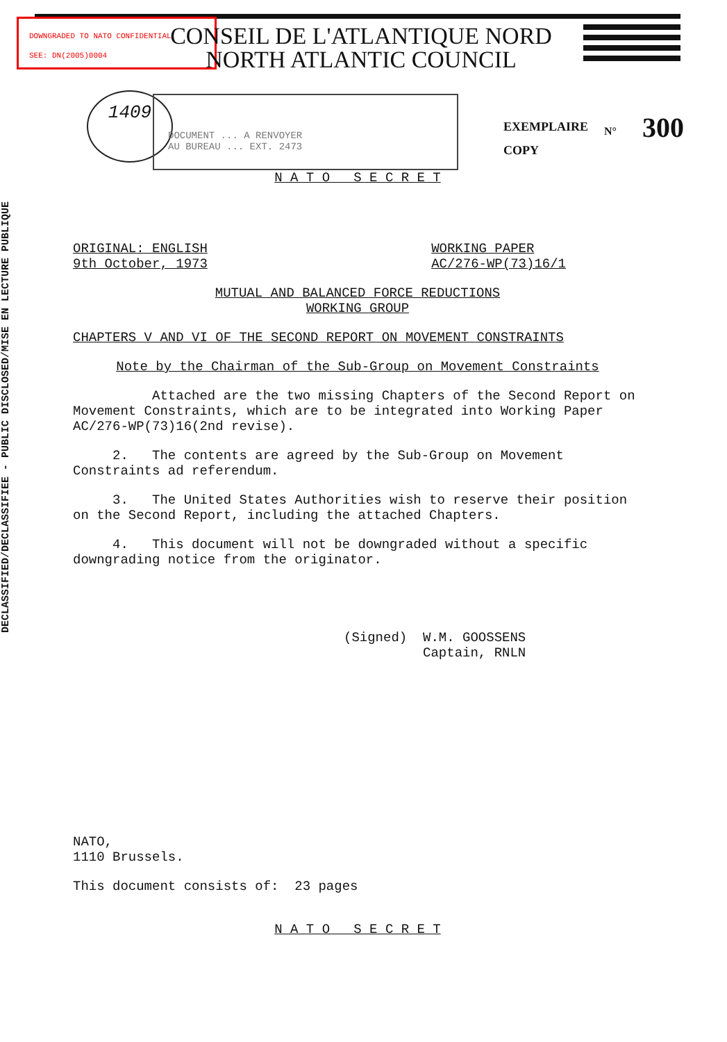DECLASSIFIED/DECLASSIFIEE - PUBLIC DISCLOSED/MISE EN LECTURE PUBLIQUE
DOWNGRADED TO NATO CONFIDENTIAL
SEE: DN(2005)0004
CONSEIL DE L'ATLANTIQUE NORD
NORTH ATLANTIC COUNCIL
1409
DOCUMENT ... A RENVOYER
AU BUREAU ... EXT. 2473
EXEMPLAIRE
COPY
N° 300
N A T O S E C R E T
ORIGINAL: ENGLISH
9th October, 1973
WORKING PAPER
AC/276-WP(73)16/1
MUTUAL AND BALANCED FORCE REDUCTIONS
WORKING GROUP
CHAPTERS V AND VI OF THE SECOND REPORT ON MOVEMENT CONSTRAINTS
Note by the Chairman of the Sub-Group on Movement Constraints
Attached are the two missing Chapters of the Second Report on Movement Constraints, which are to be integrated into Working Paper AC/276-WP(73)16(2nd revise).
2. The contents are agreed by the Sub-Group on Movement Constraints ad referendum.
3. The United States Authorities wish to reserve their position on the Second Report, including the attached Chapters.
4. This document will not be downgraded without a specific downgrading notice from the originator.
(Signed) W.M. GOOSSENS
Captain, RNLN
NATO,
1110 Brussels.
This document consists of: 23 pages
N A T O S E C R E T